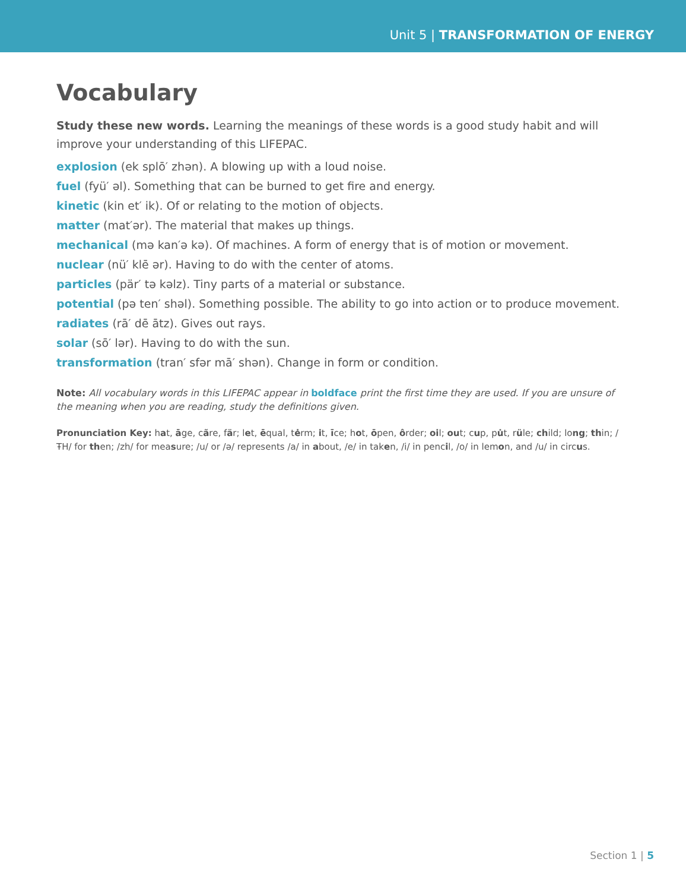Unit 5 | TRANSFORMATION OF ENERGY
Vocabulary
Study these new words. Learning the meanings of these words is a good study habit and will improve your understanding of this LIFEPAC.
explosion (ek splō′ zhən). A blowing up with a loud noise.
fuel (fyü′ əl). Something that can be burned to get fire and energy.
kinetic (kin et′ ik). Of or relating to the motion of objects.
matter (mat′ər). The material that makes up things.
mechanical (mə kan′ə kə). Of machines. A form of energy that is of motion or movement.
nuclear (nü′ klē ər). Having to do with the center of atoms.
particles (pär′ tə kəlz). Tiny parts of a material or substance.
potential (pə ten′ shəl). Something possible. The ability to go into action or to produce movement.
radiates (rā′ dē ātz). Gives out rays.
solar (sō′ lər). Having to do with the sun.
transformation (tran′ sfər mā′ shən). Change in form or condition.
Note: All vocabulary words in this LIFEPAC appear in boldface print the first time they are used. If you are unsure of the meaning when you are reading, study the definitions given.
Pronunciation Key: hat, āge, cãre, fär; let, ēqual, tėrm; it, īce; hot, ōpen, ôrder; oil; out; cup, pu̇t, rüle; child; long; thin; /ŦH/ for then; /zh/ for measure; /u/ or /ə/ represents /a/ in about, /e/ in taken, /i/ in pencil, /o/ in lemon, and /u/ in circus.
Section 1 | 5